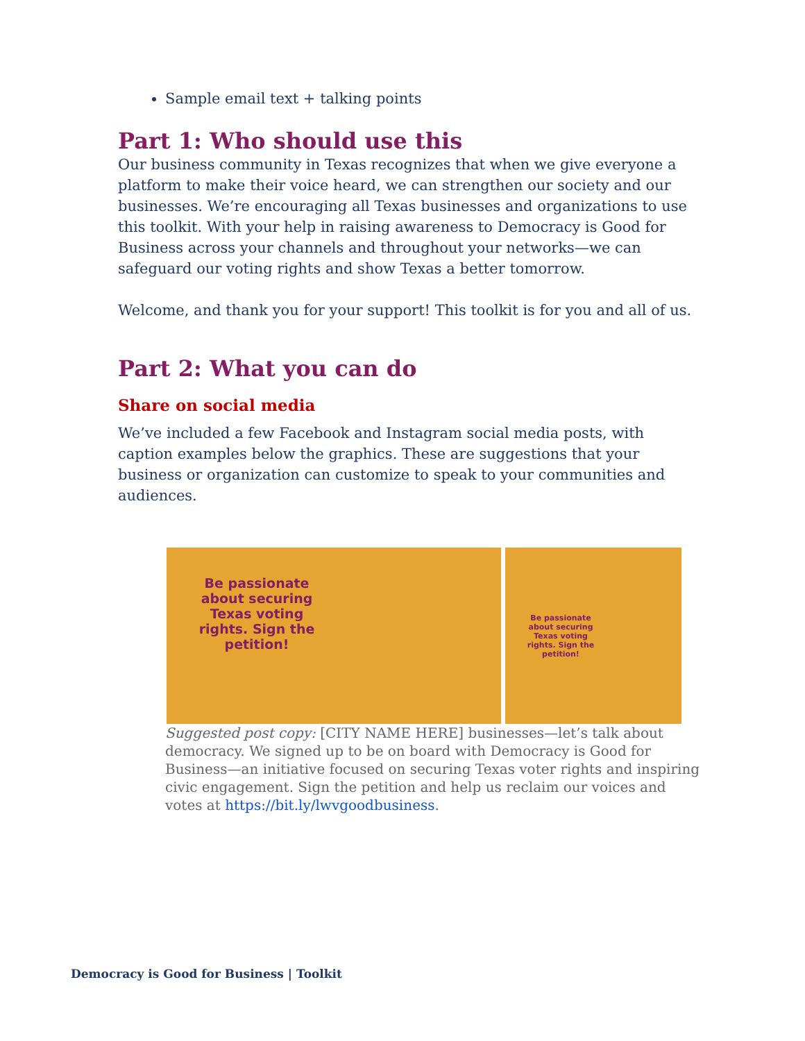Sample email text + talking points
Part 1: Who should use this
Our business community in Texas recognizes that when we give everyone a platform to make their voice heard, we can strengthen our society and our businesses. We’re encouraging all Texas businesses and organizations to use this toolkit. With your help in raising awareness to Democracy is Good for Business across your channels and throughout your networks—we can safeguard our voting rights and show Texas a better tomorrow.
Welcome, and thank you for your support! This toolkit is for you and all of us.
Part 2: What you can do
Share on social media
We’ve included a few Facebook and Instagram social media posts, with caption examples below the graphics. These are suggestions that your business or organization can customize to speak to your communities and audiences.
Be passionate about securing Texas voting rights. Sign the petition!
Be passionate about securing Texas voting rights. Sign the petition!
Suggested post copy: [CITY NAME HERE] businesses—let’s talk about democracy. We signed up to be on board with Democracy is Good for Business—an initiative focused on securing Texas voter rights and inspiring civic engagement. Sign the petition and help us reclaim our voices and votes at https://bit.ly/lwvgoodbusiness.
Democracy is Good for Business | Toolkit